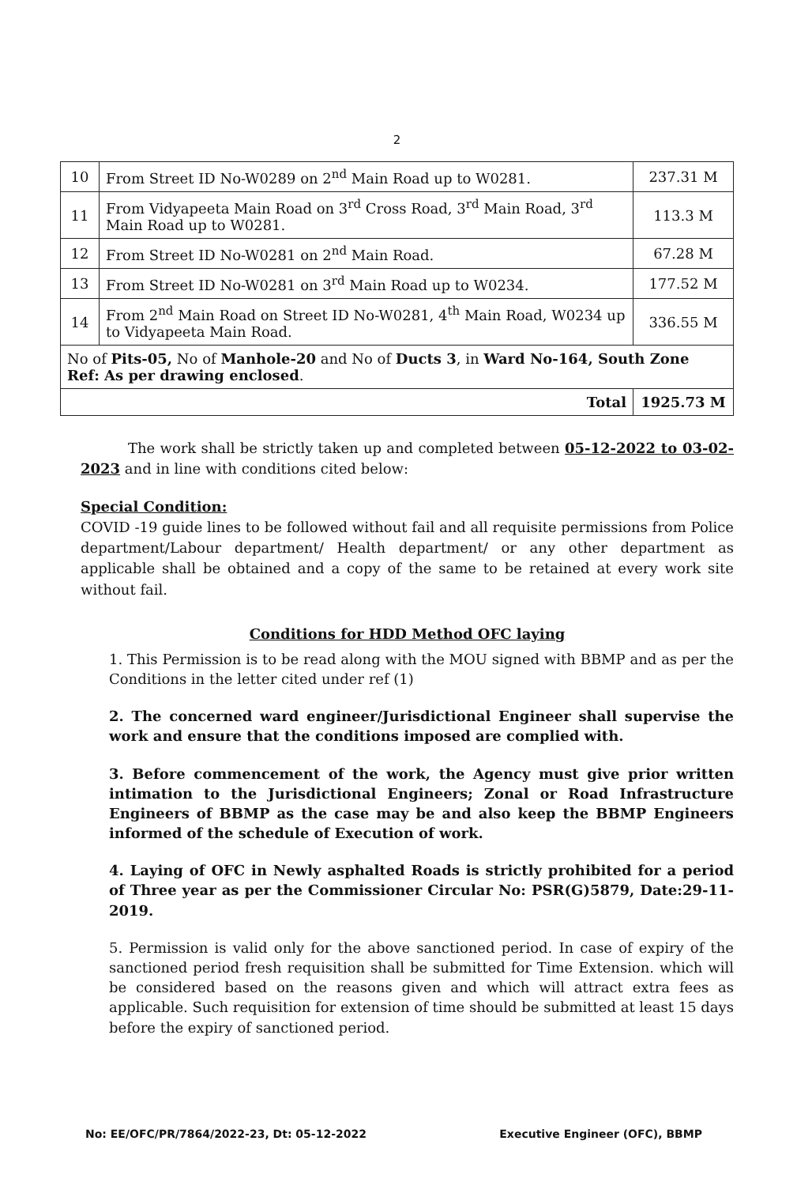2
| 10 | From Street ID No-W0289 on 2<sup>nd</sup> Main Road up to W0281. | 237.31 M |
| 11 | From Vidyapeeta Main Road on 3<sup>rd</sup> Cross Road, 3<sup>rd</sup> Main Road, 3<sup>rd</sup> Main Road up to W0281. | 113.3 M |
| 12 | From Street ID No-W0281 on 2<sup>nd</sup> Main Road. | 67.28 M |
| 13 | From Street ID No-W0281 on 3<sup>rd</sup> Main Road up to W0234. | 177.52 M |
| 14 | From 2<sup>nd</sup> Main Road on Street ID No-W0281, 4<sup>th</sup> Main Road, W0234 up to Vidyapeeta Main Road. | 336.55 M |
| No of Pits-05, No of Manhole-20 and No of Ducts 3 , in Ward No-164, South Zone Ref: As per drawing enclosed . | | |
| Total | | 1925.73 M |
The work shall be strictly taken up and completed between 05-12-2022 to 03-02-2023 and in line with conditions cited below:
Special Condition:
COVID -19 guide lines to be followed without fail and all requisite permissions from Police department/Labour department/ Health department/ or any other department as applicable shall be obtained and a copy of the same to be retained at every work site without fail.
Conditions for HDD Method OFC laying
1. This Permission is to be read along with the MOU signed with BBMP and as per the Conditions in the letter cited under ref (1)
2. The concerned ward engineer/Jurisdictional Engineer shall supervise the work and ensure that the conditions imposed are complied with.
3. Before commencement of the work, the Agency must give prior written intimation to the Jurisdictional Engineers; Zonal or Road Infrastructure Engineers of BBMP as the case may be and also keep the BBMP Engineers informed of the schedule of Execution of work.
4. Laying of OFC in Newly asphalted Roads is strictly prohibited for a period of Three year as per the Commissioner Circular No: PSR(G)5879, Date:29-11-2019.
5. Permission is valid only for the above sanctioned period. In case of expiry of the sanctioned period fresh requisition shall be submitted for Time Extension. which will be considered based on the reasons given and which will attract extra fees as applicable. Such requisition for extension of time should be submitted at least 15 days before the expiry of sanctioned period.
No: EE/OFC/PR/7864/2022-23, Dt: 05-12-2022 Executive Engineer (OFC), BBMP